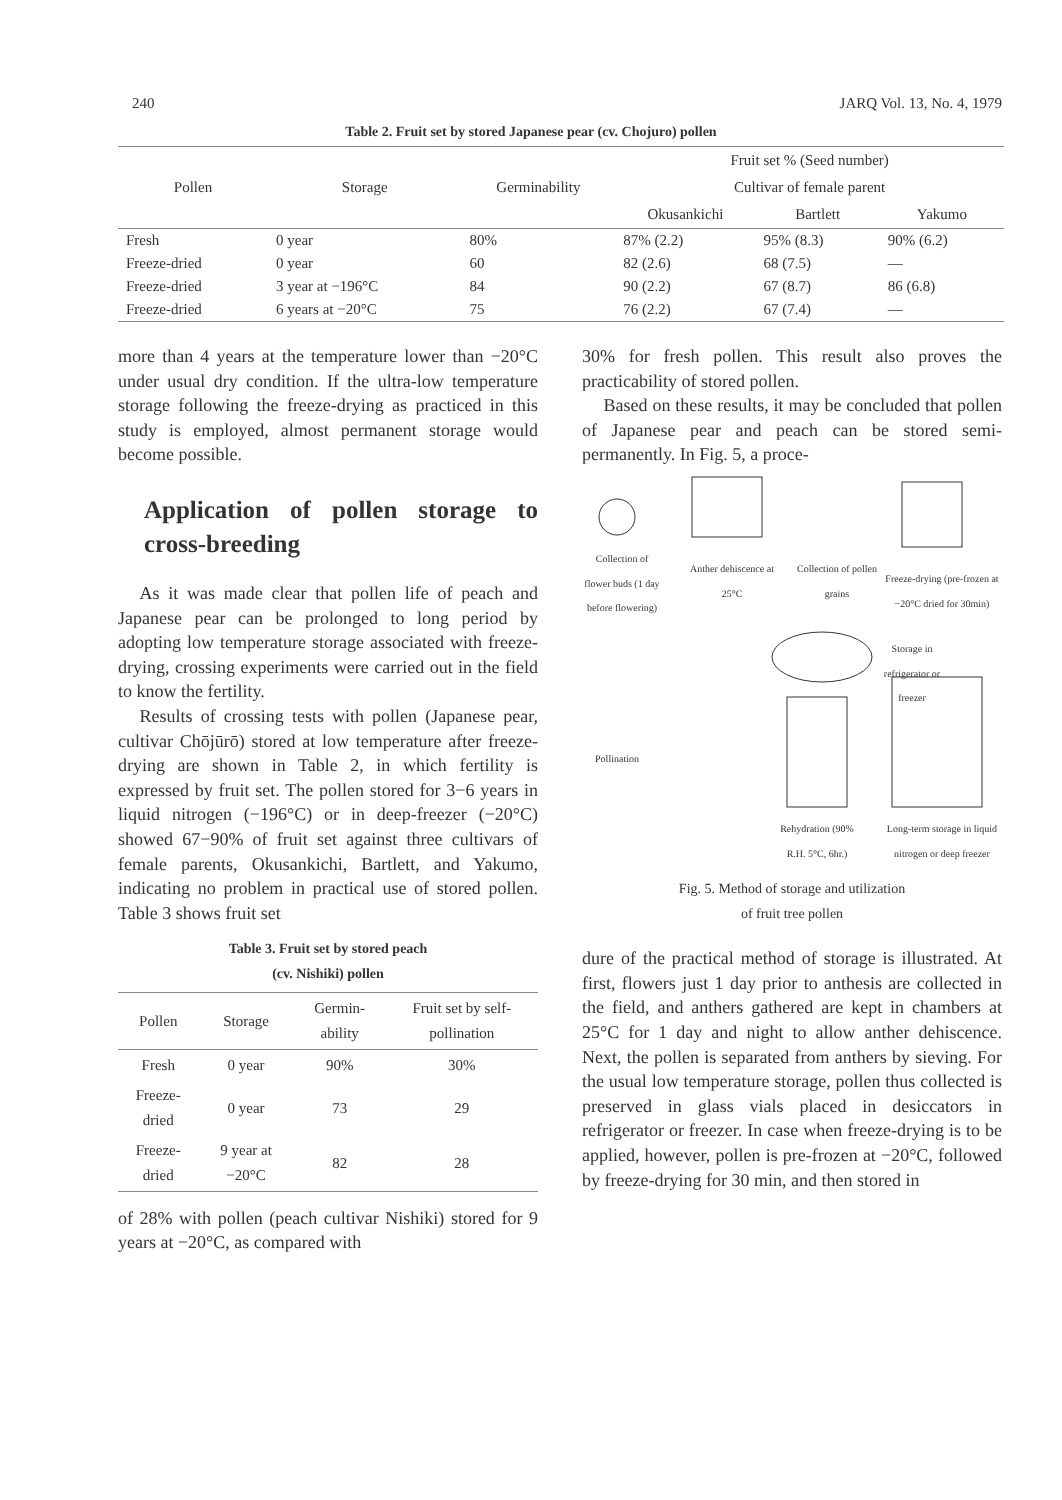240 JARQ Vol. 13, No. 4, 1979
Table 2. Fruit set by stored Japanese pear (cv. Chojuro) pollen
| Pollen | Storage | Germinability | Fruit set % (Seed number) | | |
| --- | --- | --- | --- | --- | --- |
| | | | Cultivar of female parent | | |
| | | | Okusankichi | Bartlett | Yakumo |
| Fresh | 0 year | 80% | 87% (2.2) | 95% (8.3) | 90% (6.2) |
| Freeze-dried | 0 year | 60 | 82 (2.6) | 68 (7.5) | — |
| Freeze-dried | 3 year at −196°C | 84 | 90 (2.2) | 67 (8.7) | 86 (6.8) |
| Freeze-dried | 6 years at −20°C | 75 | 76 (2.2) | 67 (7.4) | — |
more than 4 years at the temperature lower than −20°C under usual dry condition. If the ultra-low temperature storage following the freeze-drying as practiced in this study is employed, almost permanent storage would become possible.
Application of pollen storage to cross-breeding
As it was made clear that pollen life of peach and Japanese pear can be prolonged to long period by adopting low temperature storage associated with freeze-drying, crossing experiments were carried out in the field to know the fertility.
Results of crossing tests with pollen (Japanese pear, cultivar Chōjūrō) stored at low temperature after freeze-drying are shown in Table 2, in which fertility is expressed by fruit set. The pollen stored for 3−6 years in liquid nitrogen (−196°C) or in deep-freezer (−20°C) showed 67−90% of fruit set against three cultivars of female parents, Okusankichi, Bartlett, and Yakumo, indicating no problem in practical use of stored pollen. Table 3 shows fruit set
Table 3. Fruit set by stored peach
(cv. Nishiki) pollen
| Pollen | Storage | Germin-ability | Fruit set by self-pollination |
| --- | --- | --- | --- |
| Fresh | 0 year | 90% | 30% |
| Freeze-dried | 0 year | 73 | 29 |
| Freeze-dried | 9 year at −20°C | 82 | 28 |
of 28% with pollen (peach cultivar Nishiki) stored for 9 years at −20°C, as compared with
30% for fresh pollen. This result also proves the practicability of stored pollen.
Based on these results, it may be concluded that pollen of Japanese pear and peach can be stored semi-permanently. In Fig. 5, a proce-
Collection of flower buds (1 day before flowering)
Anther dehiscence at 25°C
Collection of pollen grains
Freeze-drying (pre-frozen at −20°C dried for 30min)
Storage in refrigerator or freezer
Pollination
Rehydration (90% R.H. 5°C, 6hr.)
Long-term storage in liquid nitrogen or deep freezer
Fig. 5. Method of storage and utilization
of fruit tree pollen
dure of the practical method of storage is illustrated. At first, flowers just 1 day prior to anthesis are collected in the field, and anthers gathered are kept in chambers at 25°C for 1 day and night to allow anther dehiscence. Next, the pollen is separated from anthers by sieving. For the usual low temperature storage, pollen thus collected is preserved in glass vials placed in desiccators in refrigerator or freezer. In case when freeze-drying is to be applied, however, pollen is pre-frozen at −20°C, followed by freeze-drying for 30 min, and then stored in